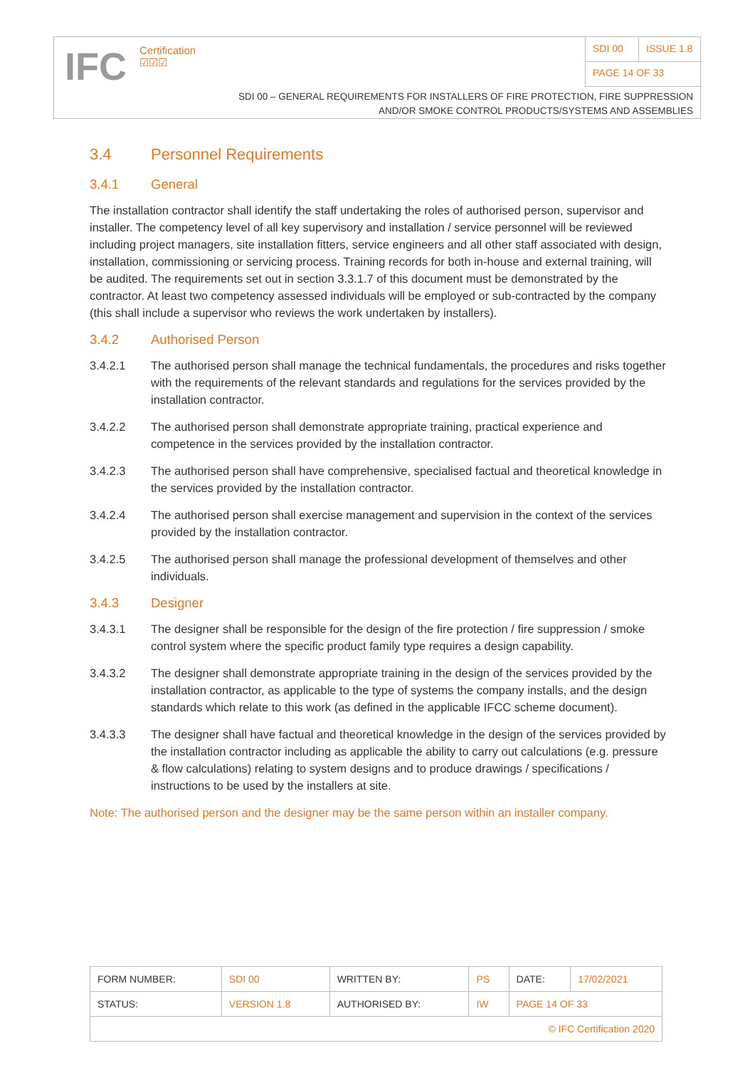IFC
Certification
☑☑☑
SDI 00 ISSUE 1.8
PAGE 14 OF 33
SDI 00 – GENERAL REQUIREMENTS FOR INSTALLERS OF FIRE PROTECTION, FIRE SUPPRESSION
AND/OR SMOKE CONTROL PRODUCTS/SYSTEMS AND ASSEMBLIES
3.4 Personnel Requirements
3.4.1 General
The installation contractor shall identify the staff undertaking the roles of authorised person, supervisor and installer. The competency level of all key supervisory and installation / service personnel will be reviewed including project managers, site installation fitters, service engineers and all other staff associated with design, installation, commissioning or servicing process. Training records for both in-house and external training, will be audited. The requirements set out in section 3.3.1.7 of this document must be demonstrated by the contractor. At least two competency assessed individuals will be employed or sub-contracted by the company (this shall include a supervisor who reviews the work undertaken by installers).
3.4.2 Authorised Person
3.4.2.1 The authorised person shall manage the technical fundamentals, the procedures and risks together with the requirements of the relevant standards and regulations for the services provided by the installation contractor.
3.4.2.2 The authorised person shall demonstrate appropriate training, practical experience and competence in the services provided by the installation contractor.
3.4.2.3 The authorised person shall have comprehensive, specialised factual and theoretical knowledge in the services provided by the installation contractor.
3.4.2.4 The authorised person shall exercise management and supervision in the context of the services provided by the installation contractor.
3.4.2.5 The authorised person shall manage the professional development of themselves and other individuals.
3.4.3 Designer
3.4.3.1 The designer shall be responsible for the design of the fire protection / fire suppression / smoke control system where the specific product family type requires a design capability.
3.4.3.2 The designer shall demonstrate appropriate training in the design of the services provided by the installation contractor, as applicable to the type of systems the company installs, and the design standards which relate to this work (as defined in the applicable IFCC scheme document).
3.4.3.3 The designer shall have factual and theoretical knowledge in the design of the services provided by the installation contractor including as applicable the ability to carry out calculations (e.g. pressure & flow calculations) relating to system designs and to produce drawings / specifications / instructions to be used by the installers at site.
Note: The authorised person and the designer may be the same person within an installer company.
| FORM NUMBER: | SDI 00 | WRITTEN BY: | PS | DATE: | 17/02/2021 |
| STATUS: | VERSION 1.8 | AUTHORISED BY: | IW | PAGE 14 OF 33 | |
| © IFC Certification 2020 | | | | | |